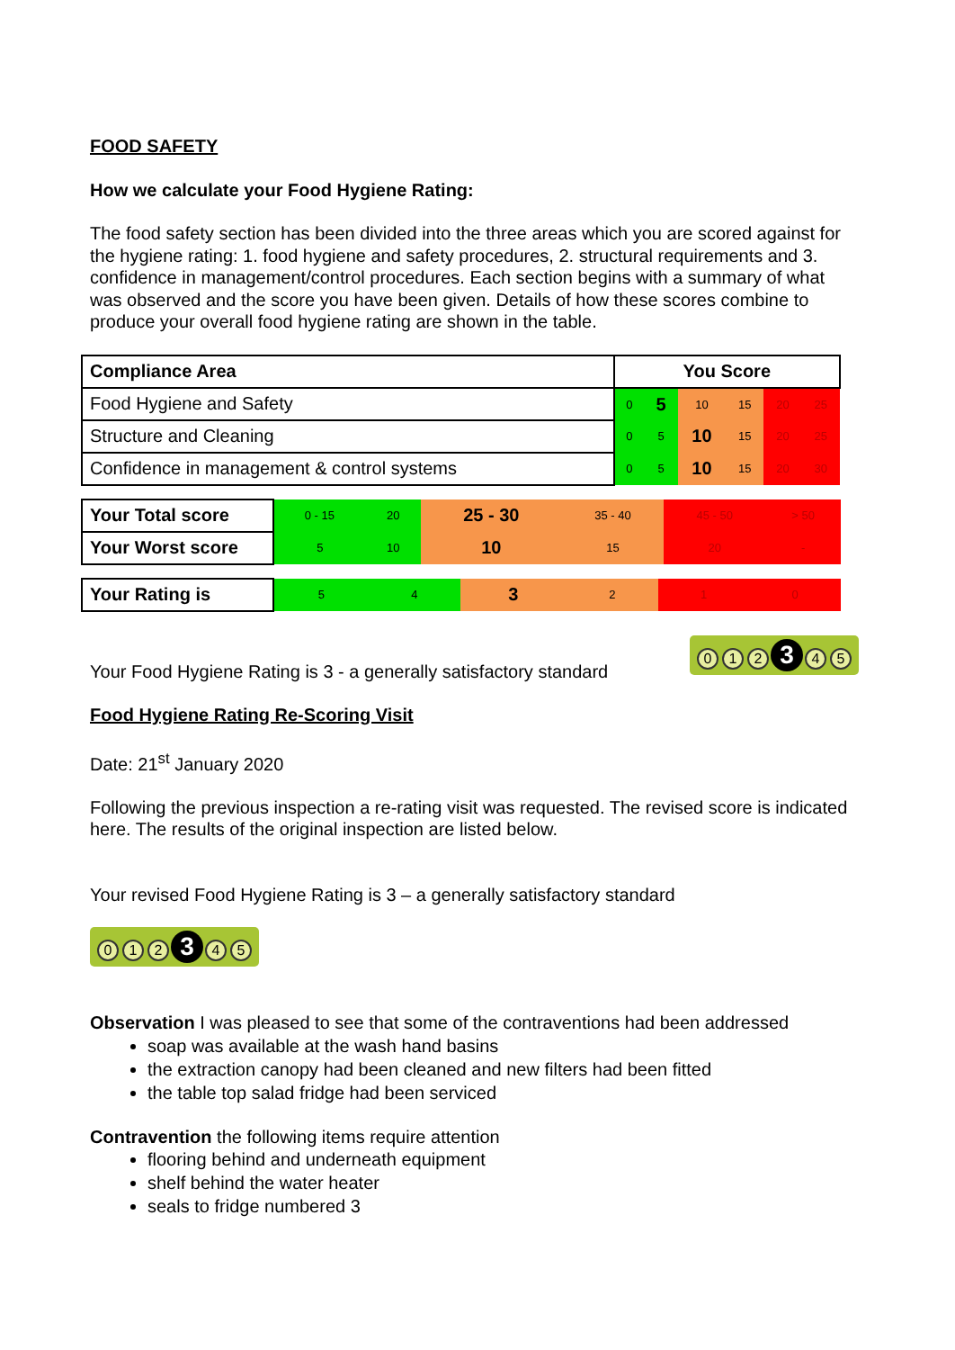FOOD SAFETY
How we calculate your Food Hygiene Rating:
The food safety section has been divided into the three areas which you are scored against for the hygiene rating: 1. food hygiene and safety procedures, 2. structural requirements and 3. confidence in management/control procedures. Each section begins with a summary of what was observed and the score you have been given. Details of how these scores combine to produce your overall food hygiene rating are shown in the table.
| Compliance Area | You Score | | | | | |
| --- | --- | --- | --- | --- | --- | --- |
| Food Hygiene and Safety | 0 | 5 | 10 | 15 | 20 | 25 |
| Structure and Cleaning | 0 | 5 | 10 | 15 | 20 | 25 |
| Confidence in management & control systems | 0 | 5 | 10 | 15 | 20 | 30 |
| Your Total score | 0 - 15 | 20 | 25 - 30 | 35 - 40 | 45 - 50 | > 50 |
| Your Worst score | 5 | 10 | 10 | 15 | 20 | - |
| Your Rating is | 5 | 4 | 3 | 2 | 1 | 0 |
Your Food Hygiene Rating is 3 - a generally satisfactory standard 0 1 2 3 4 5
Food Hygiene Rating Re-Scoring Visit
Date: 21<sup>st</sup> January 2020
Following the previous inspection a re-rating visit was requested. The revised score is indicated here. The results of the original inspection are listed below.
Your revised Food Hygiene Rating is 3 – a generally satisfactory standard
0 1 2 3 4 5
Observation I was pleased to see that some of the contraventions had been addressed
soap was available at the wash hand basins
the extraction canopy had been cleaned and new filters had been fitted
the table top salad fridge had been serviced
Contravention the following items require attention
flooring behind and underneath equipment
shelf behind the water heater
seals to fridge numbered 3